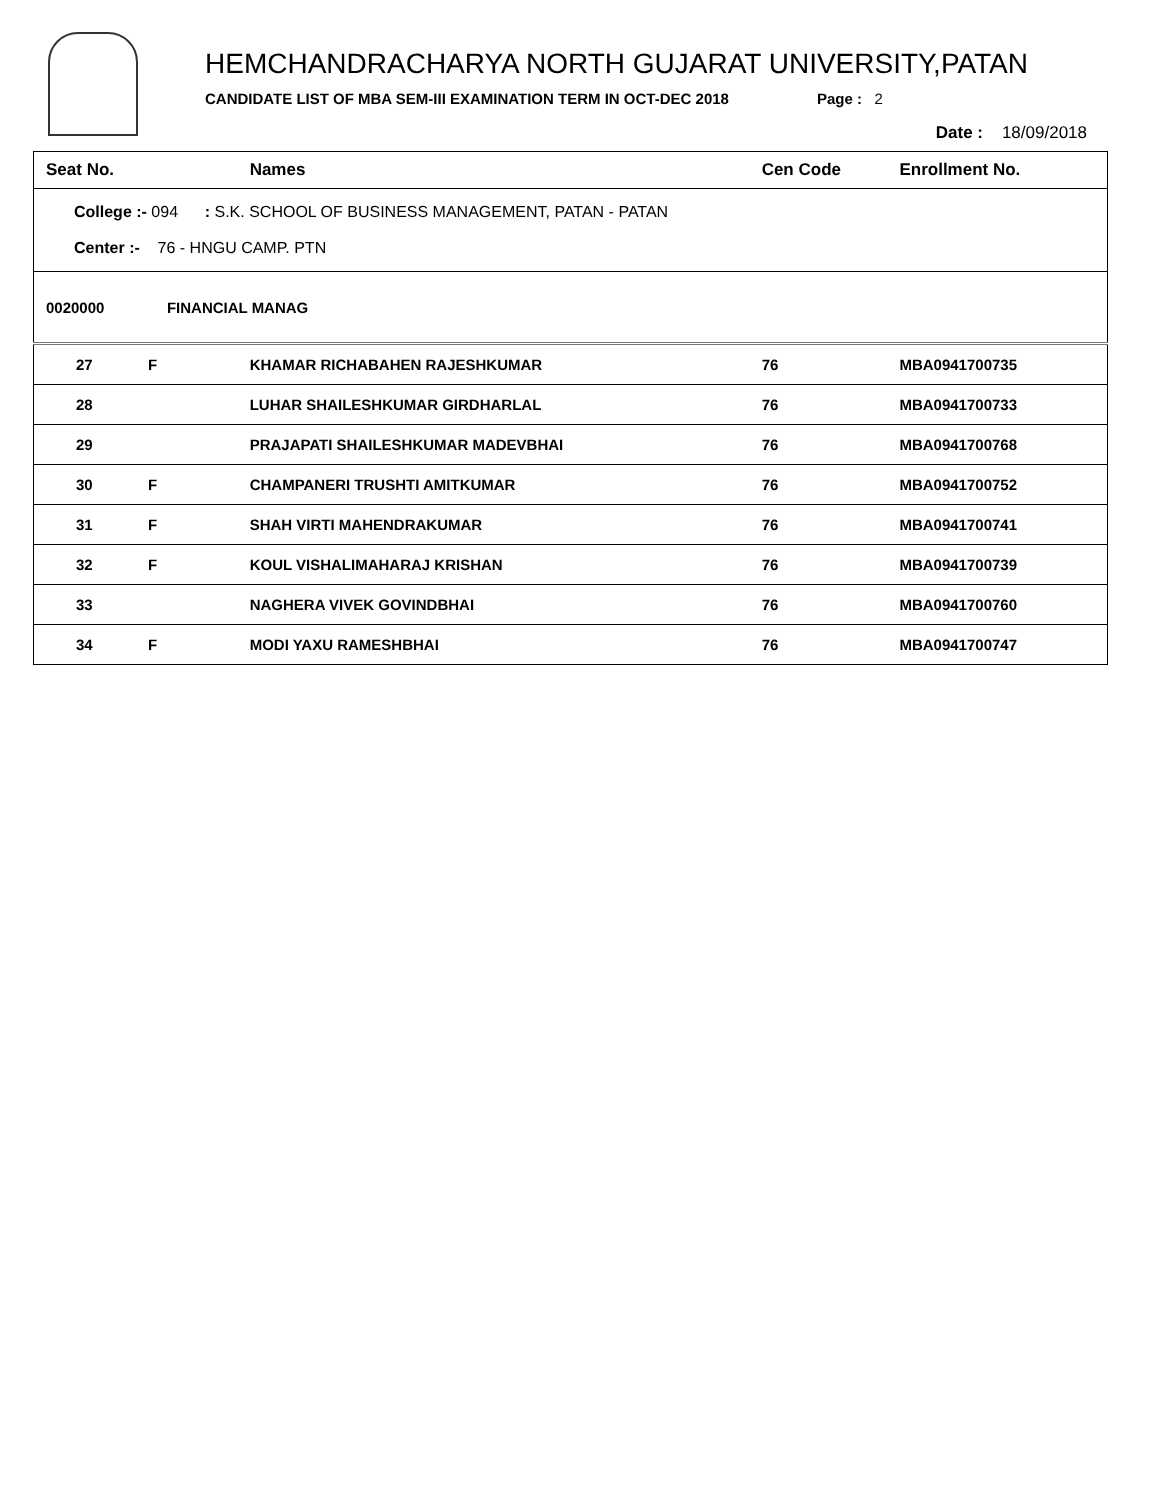HEMCHANDRACHARYA NORTH GUJARAT UNIVERSITY,PATAN
CANDIDATE LIST OF MBA SEM-III EXAMINATION TERM IN OCT-DEC 2018 Page : 2
Date : 18/09/2018
| Seat No. | | Names | Cen Code | Enrollment No. |
| --- | --- | --- | --- | --- |
| College :- 094 : S.K. SCHOOL OF BUSINESS MANAGEMENT, PATAN - PATAN Center :- 76 - HNGU CAMP. PTN | | | | |
| 0020000 FINANCIAL MANAG | | | | |
| 27 | F | KHAMAR RICHABAHEN RAJESHKUMAR | 76 | MBA0941700735 |
| 28 | | LUHAR SHAILESHKUMAR GIRDHARLAL | 76 | MBA0941700733 |
| 29 | | PRAJAPATI SHAILESHKUMAR MADEVBHAI | 76 | MBA0941700768 |
| 30 | F | CHAMPANERI TRUSHTI AMITKUMAR | 76 | MBA0941700752 |
| 31 | F | SHAH VIRTI MAHENDRAKUMAR | 76 | MBA0941700741 |
| 32 | F | KOUL VISHALIMAHARAJ KRISHAN | 76 | MBA0941700739 |
| 33 | | NAGHERA VIVEK GOVINDBHAI | 76 | MBA0941700760 |
| 34 | F | MODI YAXU RAMESHBHAI | 76 | MBA0941700747 |